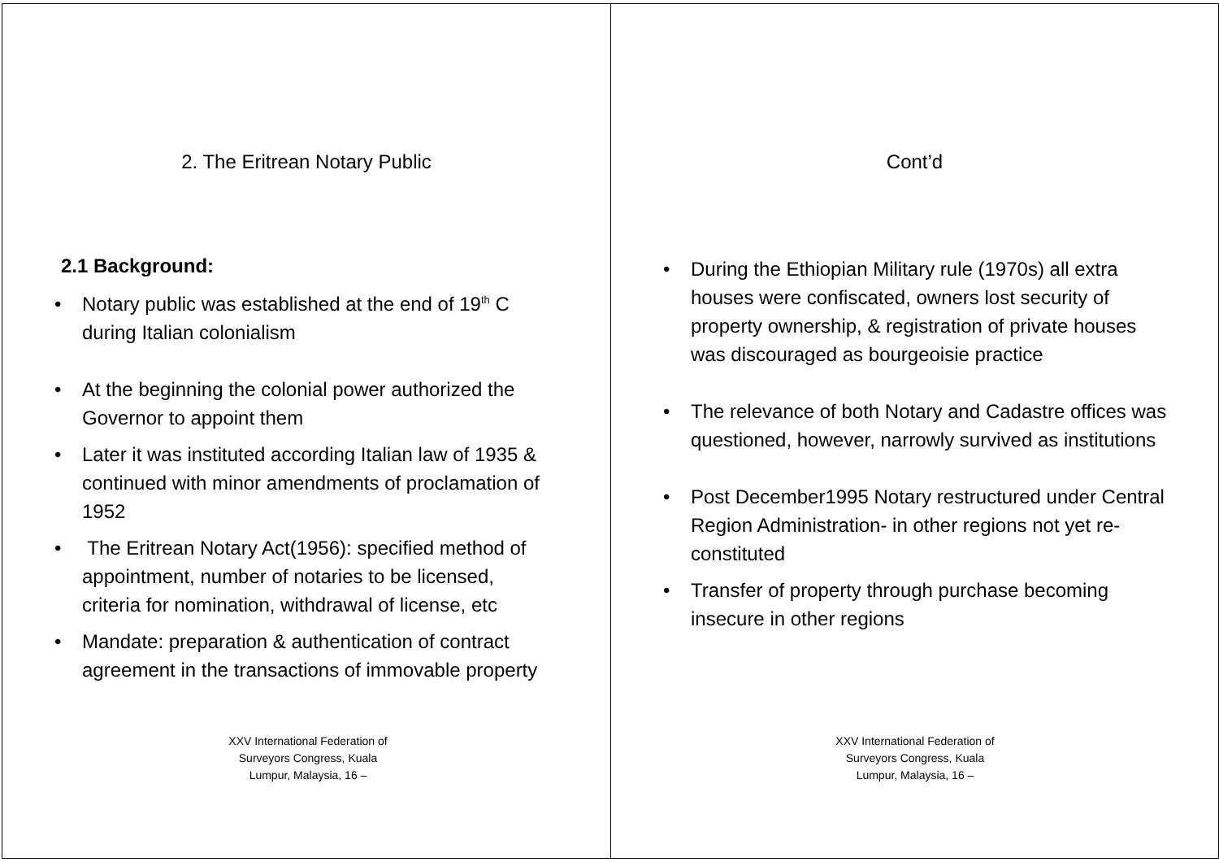2. The Eritrean Notary Public
2.1 Background:
• Notary public was established at the end of 19<sup>th</sup> C during Italian colonialism
• At the beginning the colonial power authorized the Governor to appoint them
• Later it was instituted according Italian law of 1935 & continued with minor amendments of proclamation of 1952
• The Eritrean Notary Act(1956): specified method of appointment, number of notaries to be licensed, criteria for nomination, withdrawal of license, etc
• Mandate: preparation & authentication of contract agreement in the transactions of immovable property
XXV International Federation of Surveyors Congress, Kuala Lumpur, Malaysia, 16 –
Cont’d
• During the Ethiopian Military rule (1970s) all extra houses were confiscated, owners lost security of property ownership, & registration of private houses was discouraged as bourgeoisie practice
• The relevance of both Notary and Cadastre offices was questioned, however, narrowly survived as institutions
• Post December1995 Notary restructured under Central Region Administration- in other regions not yet re-constituted
• Transfer of property through purchase becoming insecure in other regions
XXV International Federation of Surveyors Congress, Kuala Lumpur, Malaysia, 16 –